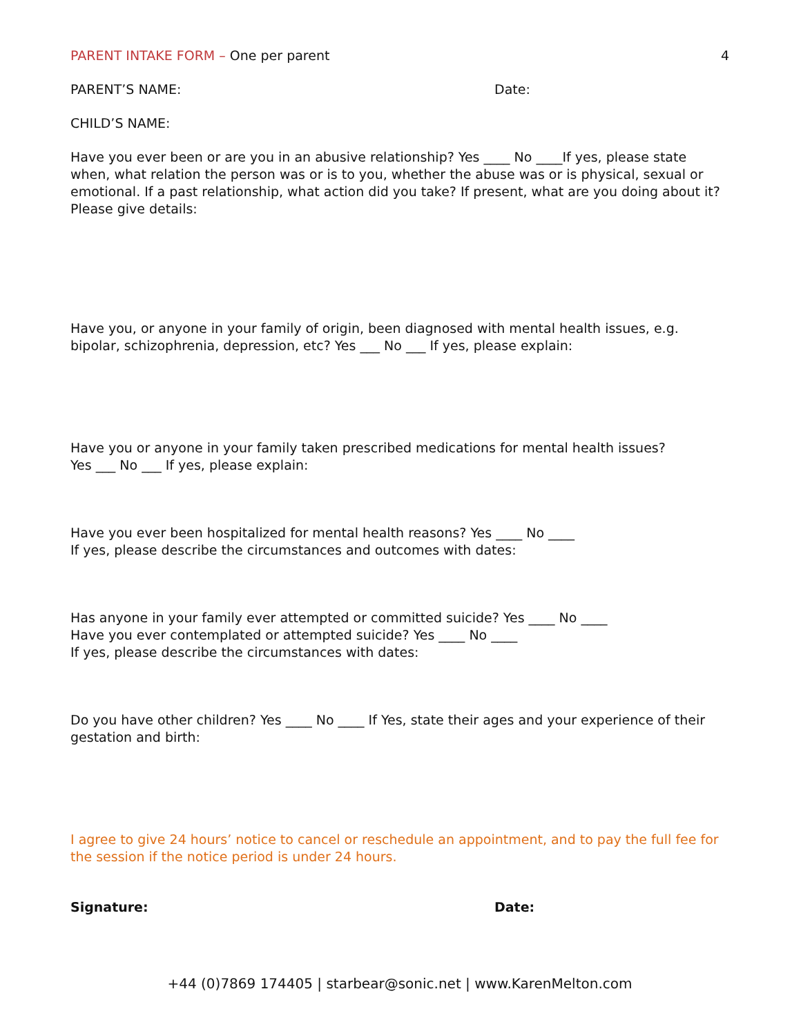PARENT INTAKE FORM – One per parent
4
PARENT’S NAME: Date:
CHILD’S NAME:
Have you ever been or are you in an abusive relationship? Yes ____ No ____If yes, please state when, what relation the person was or is to you, whether the abuse was or is physical, sexual or emotional. If a past relationship, what action did you take? If present, what are you doing about it? Please give details:
Have you, or anyone in your family of origin, been diagnosed with mental health issues, e.g. bipolar, schizophrenia, depression, etc? Yes ___ No ___ If yes, please explain:
Have you or anyone in your family taken prescribed medications for mental health issues?
Yes ___ No ___ If yes, please explain:
Have you ever been hospitalized for mental health reasons? Yes ____ No ____
If yes, please describe the circumstances and outcomes with dates:
Has anyone in your family ever attempted or committed suicide? Yes ____ No ____
Have you ever contemplated or attempted suicide? Yes ____ No ____
If yes, please describe the circumstances with dates:
Do you have other children? Yes ____ No ____ If Yes, state their ages and your experience of their gestation and birth:
I agree to give 24 hours’ notice to cancel or reschedule an appointment, and to pay the full fee for the session if the notice period is under 24 hours.
Signature: Date:
+44 (0)7869 174405 | starbear@sonic.net | www.KarenMelton.com